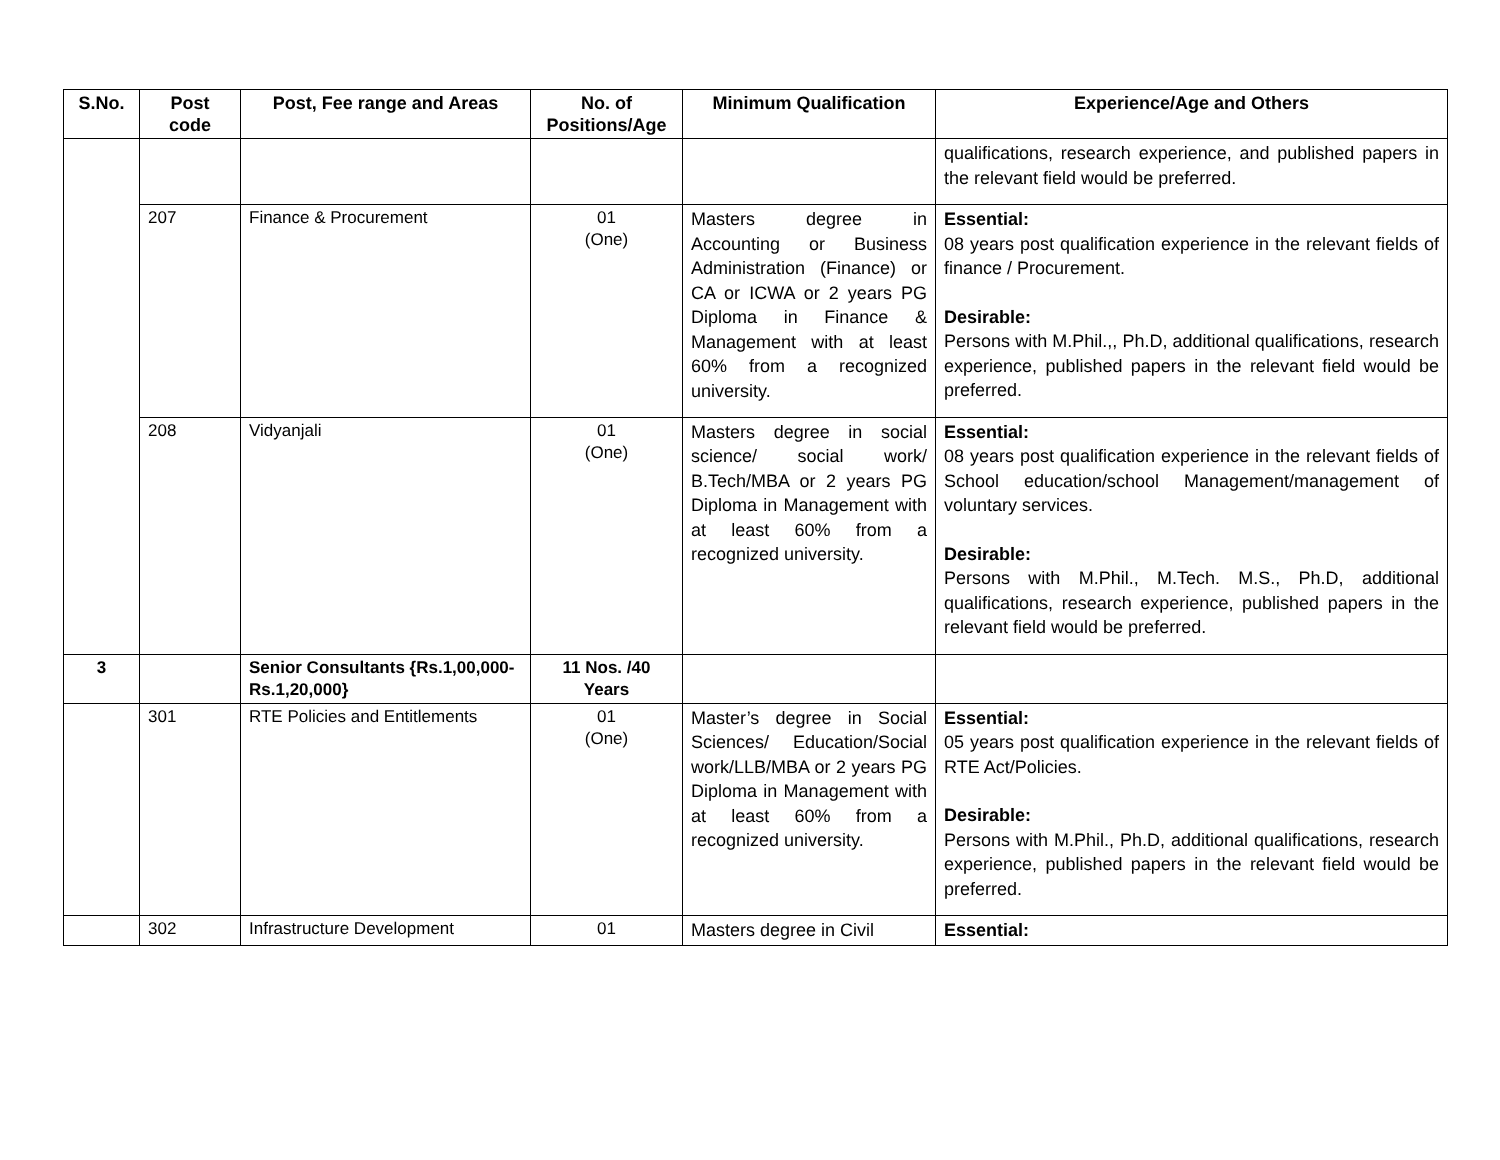| S.No. | Post code | Post, Fee range and Areas | No. of Positions/Age | Minimum Qualification | Experience/Age and Others |
| --- | --- | --- | --- | --- | --- |
| | | | | | qualifications, research experience, and published papers in the relevant field would be preferred. |
| | 207 | Finance & Procurement | 01 (One) | Masters degree in Accounting or Business Administration (Finance) or CA or ICWA or 2 years PG Diploma in Finance & Management with at least 60% from a recognized university. | Essential: 08 years post qualification experience in the relevant fields of finance / Procurement. Desirable: Persons with M.Phil.,, Ph.D, additional qualifications, research experience, published papers in the relevant field would be preferred. |
| | 208 | Vidyanjali | 01 (One) | Masters degree in social science/ social work/ B.Tech/MBA or 2 years PG Diploma in Management with at least 60% from a recognized university. | Essential: 08 years post qualification experience in the relevant fields of School education/school Management/management of voluntary services. Desirable: Persons with M.Phil., M.Tech. M.S., Ph.D, additional qualifications, research experience, published papers in the relevant field would be preferred. |
| 3 | | Senior Consultants {Rs.1,00,000-Rs.1,20,000} | 11 Nos. /40 Years | | |
| | 301 | RTE Policies and Entitlements | 01 (One) | Master’s degree in Social Sciences/ Education/Social work/LLB/MBA or 2 years PG Diploma in Management with at least 60% from a recognized university. | Essential: 05 years post qualification experience in the relevant fields of RTE Act/Policies. Desirable: Persons with M.Phil., Ph.D, additional qualifications, research experience, published papers in the relevant field would be preferred. |
| | 302 | Infrastructure Development | 01 | Masters degree in Civil | Essential: |